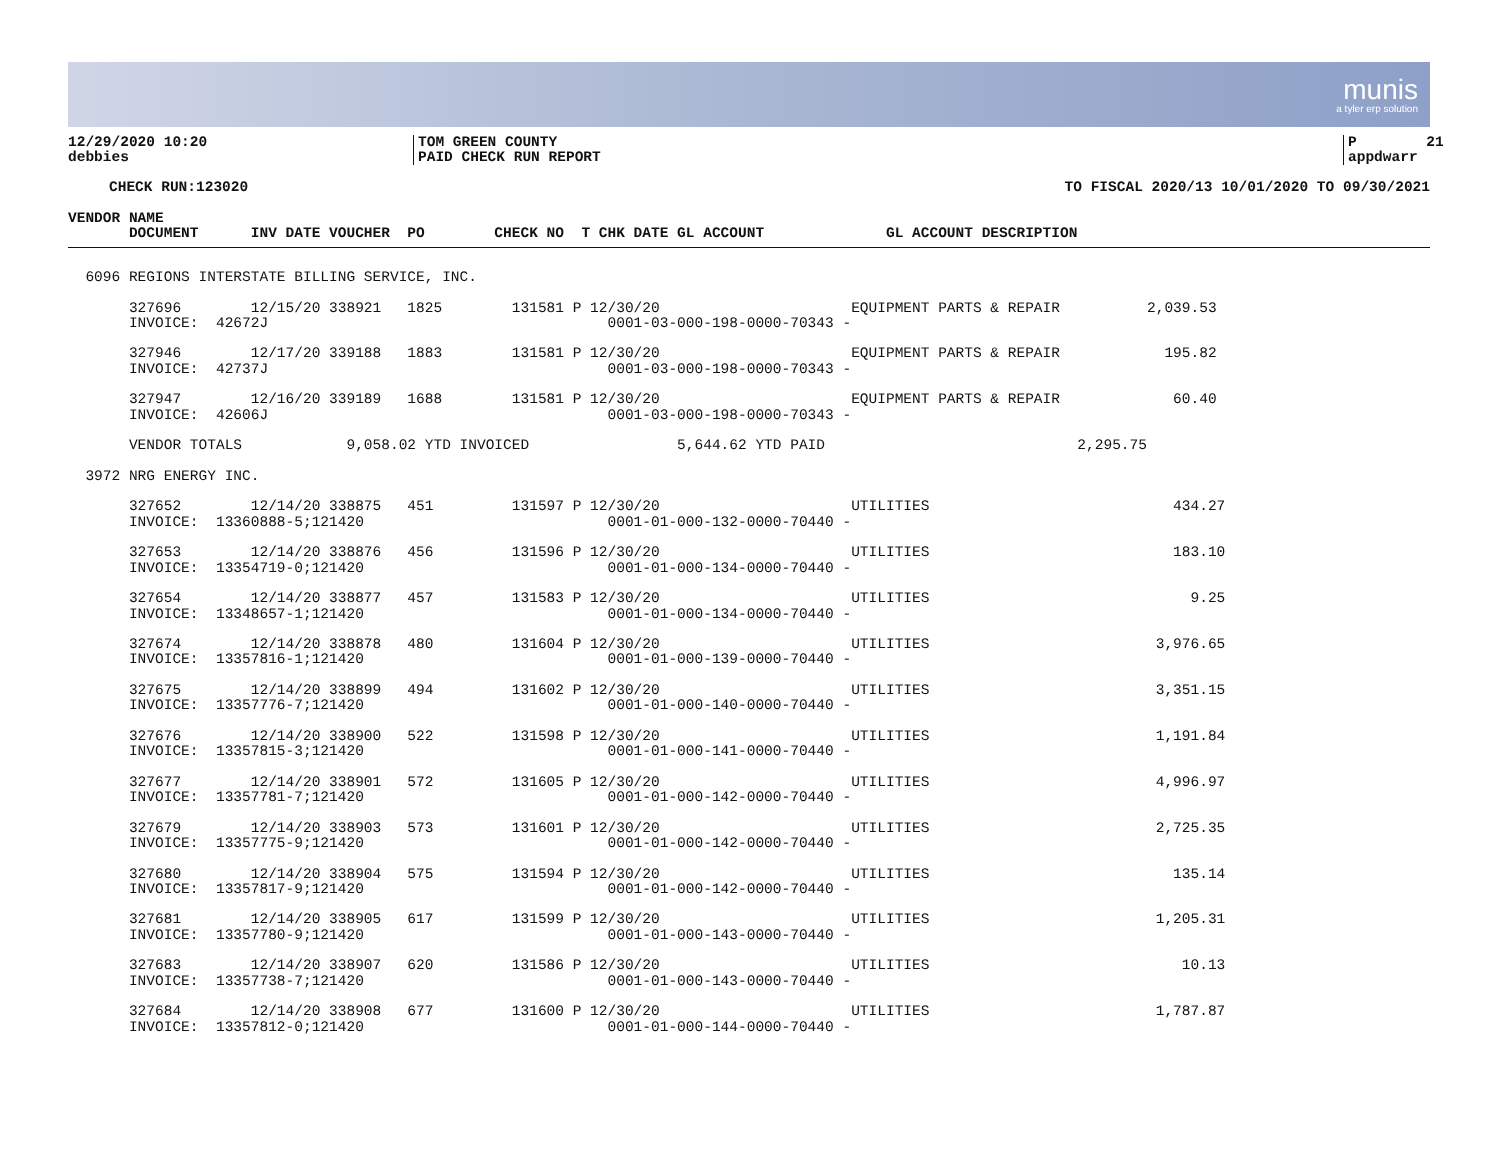munis
a tyler erp solution
12/29/2020 10:20 debbies
TOM GREEN COUNTY PAID CHECK RUN REPORT
P 21 appdwarr
CHECK RUN:123020 TO FISCAL 2020/13 10/01/2020 TO 09/30/2021
VENDOR NAME DOCUMENT INV DATE VOUCHER PO CHECK NO T CHK DATE GL ACCOUNT GL ACCOUNT DESCRIPTION
6096 REGIONS INTERSTATE BILLING SERVICE, INC. 327696 12/15/20 338921 1825 131581 P 12/30/20 EQUIPMENT PARTS & REPAIR 2,039.53 INVOICE: 42672J 0001-03-000-198-0000-70343 - 327946 12/17/20 339188 1883 131581 P 12/30/20 EQUIPMENT PARTS & REPAIR 195.82 INVOICE: 42737J 0001-03-000-198-0000-70343 - 327947 12/16/20 339189 1688 131581 P 12/30/20 EQUIPMENT PARTS & REPAIR 60.40 INVOICE: 42606J 0001-03-000-198-0000-70343 - VENDOR TOTALS 9,058.02 YTD INVOICED 5,644.62 YTD PAID 2,295.75 3972 NRG ENERGY INC. 327652 12/14/20 338875 451 131597 P 12/30/20 UTILITIES 434.27 INVOICE: 13360888-5;121420 0001-01-000-132-0000-70440 - 327653 12/14/20 338876 456 131596 P 12/30/20 UTILITIES 183.10 INVOICE: 13354719-0;121420 0001-01-000-134-0000-70440 - 327654 12/14/20 338877 457 131583 P 12/30/20 UTILITIES 9.25 INVOICE: 13348657-1;121420 0001-01-000-134-0000-70440 - 327674 12/14/20 338878 480 131604 P 12/30/20 UTILITIES 3,976.65 INVOICE: 13357816-1;121420 0001-01-000-139-0000-70440 - 327675 12/14/20 338899 494 131602 P 12/30/20 UTILITIES 3,351.15 INVOICE: 13357776-7;121420 0001-01-000-140-0000-70440 - 327676 12/14/20 338900 522 131598 P 12/30/20 UTILITIES 1,191.84 INVOICE: 13357815-3;121420 0001-01-000-141-0000-70440 - 327677 12/14/20 338901 572 131605 P 12/30/20 UTILITIES 4,996.97 INVOICE: 13357781-7;121420 0001-01-000-142-0000-70440 - 327679 12/14/20 338903 573 131601 P 12/30/20 UTILITIES 2,725.35 INVOICE: 13357775-9;121420 0001-01-000-142-0000-70440 - 327680 12/14/20 338904 575 131594 P 12/30/20 UTILITIES 135.14 INVOICE: 13357817-9;121420 0001-01-000-142-0000-70440 - 327681 12/14/20 338905 617 131599 P 12/30/20 UTILITIES 1,205.31 INVOICE: 13357780-9;121420 0001-01-000-143-0000-70440 - 327683 12/14/20 338907 620 131586 P 12/30/20 UTILITIES 10.13 INVOICE: 13357738-7;121420 0001-01-000-143-0000-70440 - 327684 12/14/20 338908 677 131600 P 12/30/20 UTILITIES 1,787.87 INVOICE: 13357812-0;121420 0001-01-000-144-0000-70440 -